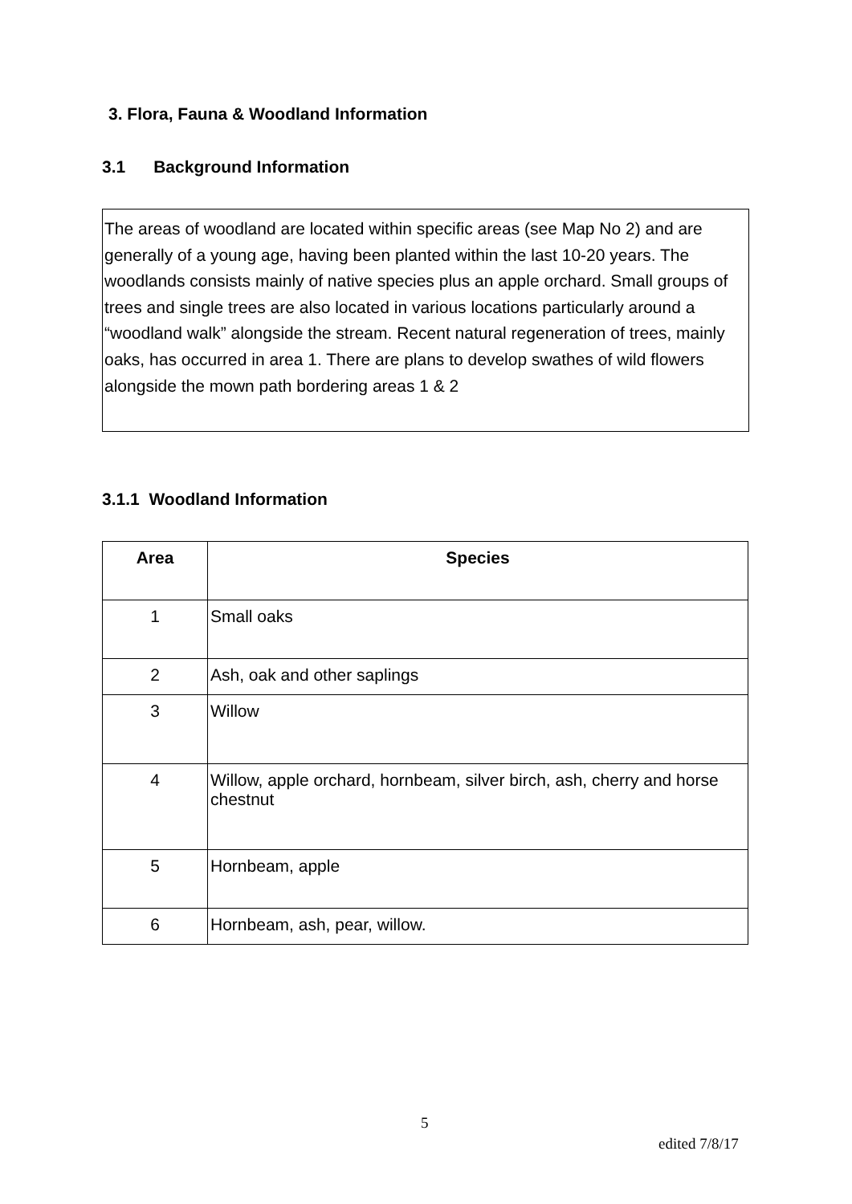3. Flora, Fauna & Woodland Information
3.1 Background Information
The areas of woodland are located within specific areas (see Map No 2) and are generally of a young age, having been planted within the last 10-20 years. The woodlands consists mainly of native species plus an apple orchard. Small groups of trees and single trees are also located in various locations particularly around a “woodland walk” alongside the stream. Recent natural regeneration of trees, mainly oaks, has occurred in area 1. There are plans to develop swathes of wild flowers alongside the mown path bordering areas 1 & 2
3.1.1 Woodland Information
| Area | Species |
| --- | --- |
| 1 | Small oaks |
| 2 | Ash, oak and other saplings |
| 3 | Willow |
| 4 | Willow, apple orchard, hornbeam, silver birch, ash, cherry and horse chestnut |
| 5 | Hornbeam, apple |
| 6 | Hornbeam, ash, pear, willow. |
5
edited 7/8/17